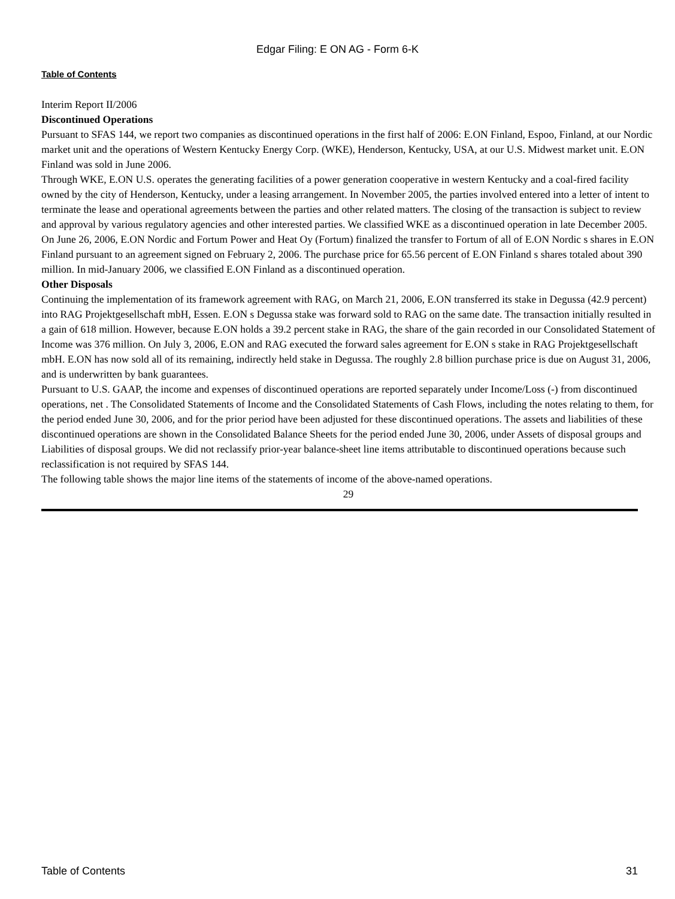Edgar Filing: E ON AG - Form 6-K
Table of Contents
Interim Report II/2006
Discontinued Operations
Pursuant to SFAS 144, we report two companies as discontinued operations in the first half of 2006: E.ON Finland, Espoo, Finland, at our Nordic market unit and the operations of Western Kentucky Energy Corp. (WKE), Henderson, Kentucky, USA, at our U.S. Midwest market unit. E.ON Finland was sold in June 2006.
Through WKE, E.ON U.S. operates the generating facilities of a power generation cooperative in western Kentucky and a coal-fired facility owned by the city of Henderson, Kentucky, under a leasing arrangement. In November 2005, the parties involved entered into a letter of intent to terminate the lease and operational agreements between the parties and other related matters. The closing of the transaction is subject to review and approval by various regulatory agencies and other interested parties. We classified WKE as a discontinued operation in late December 2005.
On June 26, 2006, E.ON Nordic and Fortum Power and Heat Oy (Fortum) finalized the transfer to Fortum of all of E.ON Nordic s shares in E.ON Finland pursuant to an agreement signed on February 2, 2006. The purchase price for 65.56 percent of E.ON Finland s shares totaled about 390 million. In mid-January 2006, we classified E.ON Finland as a discontinued operation.
Other Disposals
Continuing the implementation of its framework agreement with RAG, on March 21, 2006, E.ON transferred its stake in Degussa (42.9 percent) into RAG Projektgesellschaft mbH, Essen. E.ON s Degussa stake was forward sold to RAG on the same date. The transaction initially resulted in a gain of 618 million. However, because E.ON holds a 39.2 percent stake in RAG, the share of the gain recorded in our Consolidated Statement of Income was 376 million. On July 3, 2006, E.ON and RAG executed the forward sales agreement for E.ON s stake in RAG Projektgesellschaft mbH. E.ON has now sold all of its remaining, indirectly held stake in Degussa. The roughly 2.8 billion purchase price is due on August 31, 2006, and is underwritten by bank guarantees.
Pursuant to U.S. GAAP, the income and expenses of discontinued operations are reported separately under Income/Loss (-) from discontinued operations, net . The Consolidated Statements of Income and the Consolidated Statements of Cash Flows, including the notes relating to them, for the period ended June 30, 2006, and for the prior period have been adjusted for these discontinued operations. The assets and liabilities of these discontinued operations are shown in the Consolidated Balance Sheets for the period ended June 30, 2006, under Assets of disposal groups and Liabilities of disposal groups. We did not reclassify prior-year balance-sheet line items attributable to discontinued operations because such reclassification is not required by SFAS 144.
The following table shows the major line items of the statements of income of the above-named operations.
29
Table of Contents 31